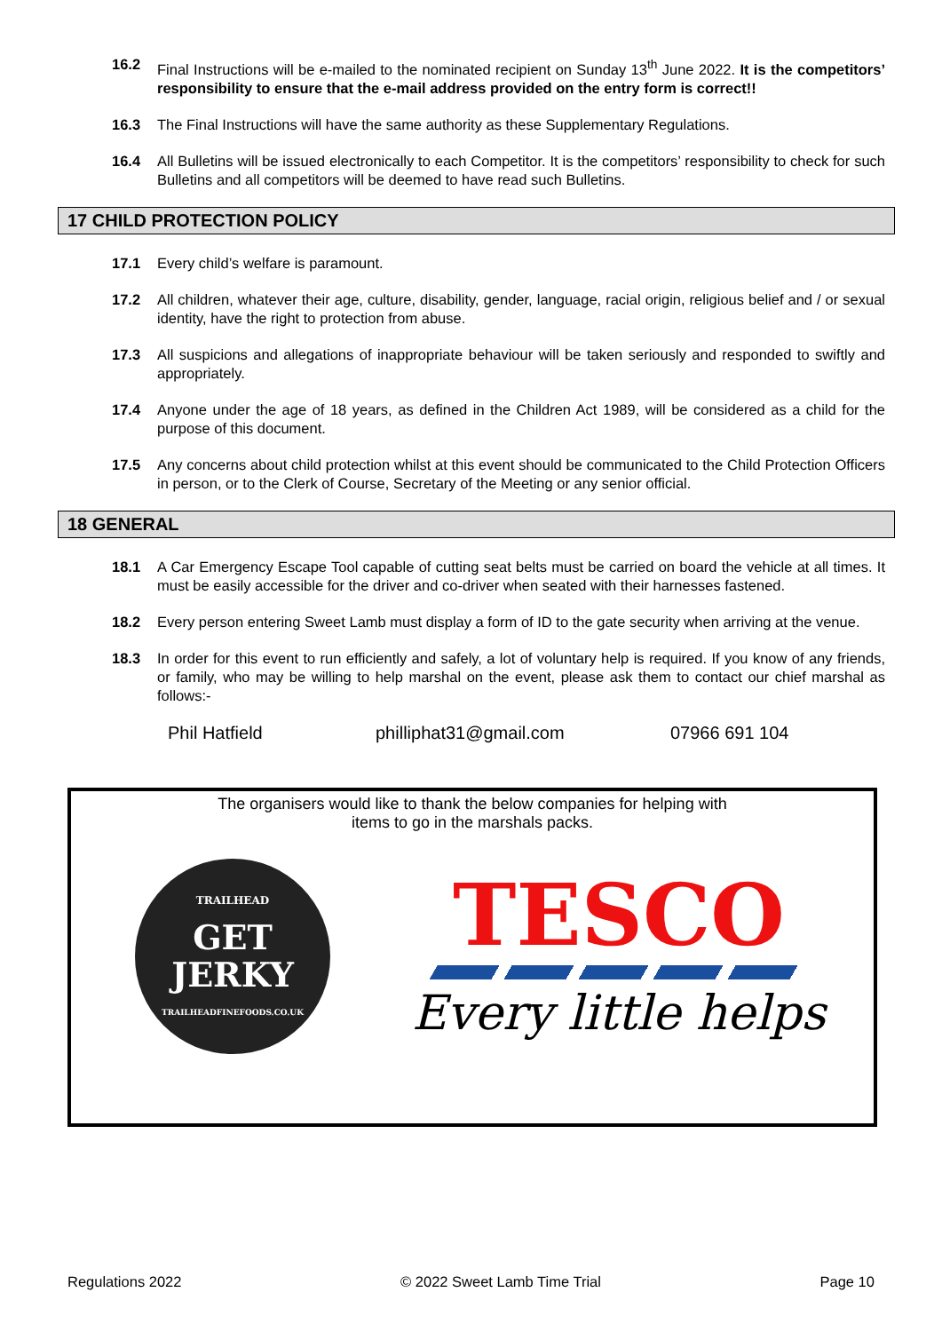16.2 Final Instructions will be e-mailed to the nominated recipient on Sunday 13<sup>th</sup> June 2022. It is the competitors’ responsibility to ensure that the e-mail address provided on the entry form is correct!!
16.3 The Final Instructions will have the same authority as these Supplementary Regulations.
16.4 All Bulletins will be issued electronically to each Competitor. It is the competitors’ responsibility to check for such Bulletins and all competitors will be deemed to have read such Bulletins.
17 CHILD PROTECTION POLICY
17.1 Every child’s welfare is paramount.
17.2 All children, whatever their age, culture, disability, gender, language, racial origin, religious belief and / or sexual identity, have the right to protection from abuse.
17.3 All suspicions and allegations of inappropriate behaviour will be taken seriously and responded to swiftly and appropriately.
17.4 Anyone under the age of 18 years, as defined in the Children Act 1989, will be considered as a child for the purpose of this document.
17.5 Any concerns about child protection whilst at this event should be communicated to the Child Protection Officers in person, or to the Clerk of Course, Secretary of the Meeting or any senior official.
18 GENERAL
18.1 A Car Emergency Escape Tool capable of cutting seat belts must be carried on board the vehicle at all times. It must be easily accessible for the driver and co-driver when seated with their harnesses fastened.
18.2 Every person entering Sweet Lamb must display a form of ID to the gate security when arriving at the venue.
18.3 In order for this event to run efficiently and safely, a lot of voluntary help is required. If you know of any friends, or family, who may be willing to help marshal on the event, please ask them to contact our chief marshal as follows:-
Phil Hatfield philliphat31@gmail.com 07966 691 104
The organisers would like to thank the below companies for helping with
items to go in the marshals packs.
TRAILHEAD
GET
JERKY
TRAILHEADFINEFOODS.CO.UK
TESCO
Every little helps
Regulations 2022 © 2022 Sweet Lamb Time Trial Page 10